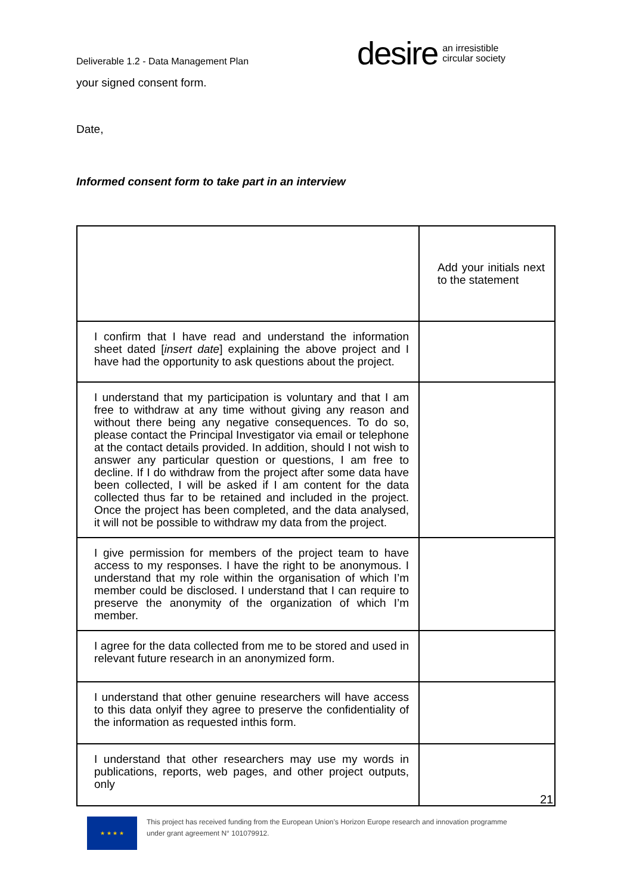Deliverable 1.2 - Data Management Plan
desire an irresistible
circular society
your signed consent form.
Date,
Informed consent form to take part in an interview
| | Add your initials next to the statement |
| I confirm that I have read and understand the information sheet dated [ insert date ] explaining the above project and I have had the opportunity to ask questions about the project. | |
| I understand that my participation is voluntary and that I am free to withdraw at any time without giving any reason and without there being any negative consequences. To do so, please contact the Principal Investigator via email or telephone at the contact details provided. In addition, should I not wish to answer any particular question or questions, I am free to decline. If I do withdraw from the project after some data have been collected, I will be asked if I am content for the data collected thus far to be retained and included in the project. Once the project has been completed, and the data analysed, it will not be possible to withdraw my data from the project. | |
| I give permission for members of the project team to have access to my responses. I have the right to be anonymous. I understand that my role within the organisation of which I’m member could be disclosed. I understand that I can require to preserve the anonymity of the organization of which I’m member. | |
| I agree for the data collected from me to be stored and used in relevant future research in an anonymized form. | |
| I understand that other genuine researchers will have access to this data onlyif they agree to preserve the confidentiality of the information as requested inthis form. | |
| I understand that other researchers may use my words in publications, reports, web pages, and other project outputs, only | |
21
★ ★ ★ ★
This project has received funding from the European Union’s Horizon Europe research and innovation programme
under grant agreement N° 101079912.